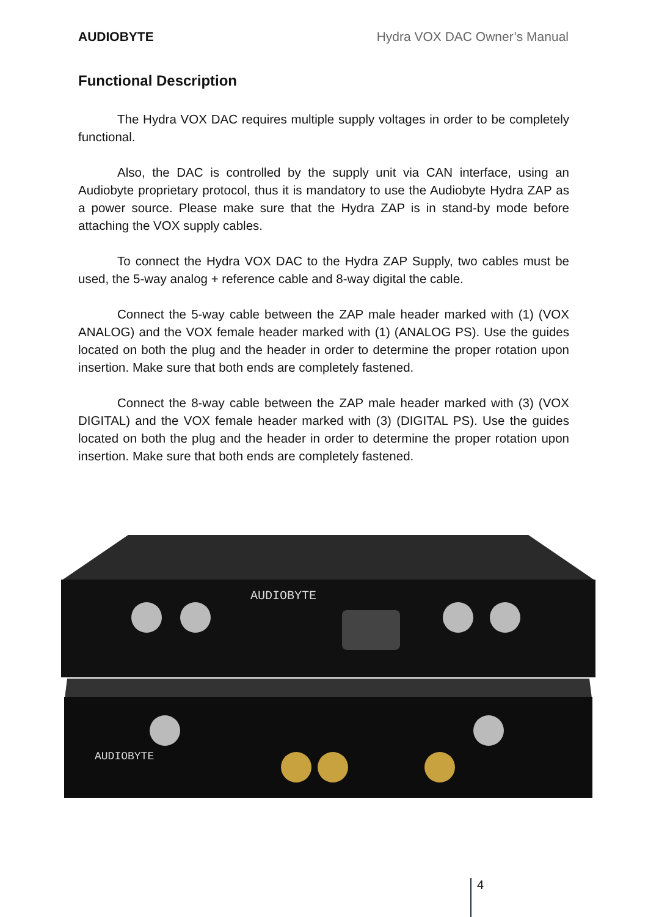AUDIOBYTE Hydra VOX DAC Owner’s Manual
Functional Description
The Hydra VOX DAC requires multiple supply voltages in order to be completely functional.
Also, the DAC is controlled by the supply unit via CAN interface, using an Audiobyte proprietary protocol, thus it is mandatory to use the Audiobyte Hydra ZAP as a power source. Please make sure that the Hydra ZAP is in stand-by mode before attaching the VOX supply cables.
To connect the Hydra VOX DAC to the Hydra ZAP Supply, two cables must be used, the 5-way analog + reference cable and 8-way digital the cable.
Connect the 5-way cable between the ZAP male header marked with (1) (VOX ANALOG) and the VOX female header marked with (1) (ANALOG PS). Use the guides located on both the plug and the header in order to determine the proper rotation upon insertion. Make sure that both ends are completely fastened.
Connect the 8-way cable between the ZAP male header marked with (3) (VOX DIGITAL) and the VOX female header marked with (3) (DIGITAL PS). Use the guides located on both the plug and the header in order to determine the proper rotation upon insertion. Make sure that both ends are completely fastened.
AUDIOBYTE
AUDIOBYTE
4